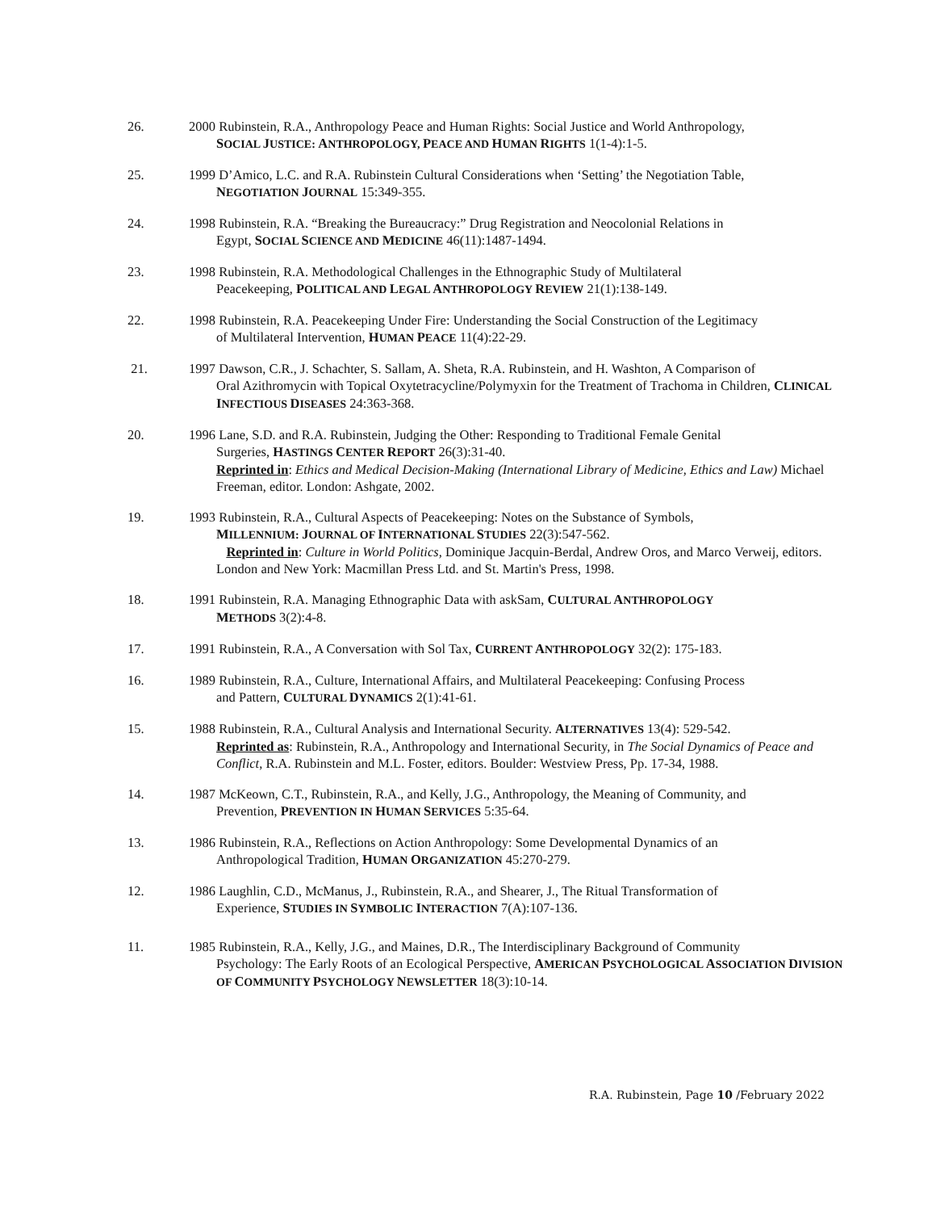26. 2000 Rubinstein, R.A., Anthropology Peace and Human Rights: Social Justice and World Anthropology,
SOCIAL JUSTICE: ANTHROPOLOGY, PEACE AND HUMAN RIGHTS 1(1-4):1-5.
25. 1999 D’Amico, L.C. and R.A. Rubinstein Cultural Considerations when ‘Setting’ the Negotiation Table,
NEGOTIATION JOURNAL 15:349-355.
24. 1998 Rubinstein, R.A. “Breaking the Bureaucracy:” Drug Registration and Neocolonial Relations in
Egypt, SOCIAL SCIENCE AND MEDICINE 46(11):1487-1494.
23. 1998 Rubinstein, R.A. Methodological Challenges in the Ethnographic Study of Multilateral
Peacekeeping, POLITICAL AND LEGAL ANTHROPOLOGY REVIEW 21(1):138-149.
22. 1998 Rubinstein, R.A. Peacekeeping Under Fire: Understanding the Social Construction of the Legitimacy
of Multilateral Intervention, HUMAN PEACE 11(4):22-29.
21. 1997 Dawson, C.R., J. Schachter, S. Sallam, A. Sheta, R.A. Rubinstein, and H. Washton, A Comparison of
Oral Azithromycin with Topical Oxytetracycline/Polymyxin for the Treatment of Trachoma in Children, CLINICAL INFECTIOUS DISEASES 24:363-368.
20. 1996 Lane, S.D. and R.A. Rubinstein, Judging the Other: Responding to Traditional Female Genital
Surgeries, HASTINGS CENTER REPORT 26(3):31-40.
Reprinted in: Ethics and Medical Decision-Making (International Library of Medicine, Ethics and Law) Michael Freeman, editor. London: Ashgate, 2002.
19. 1993 Rubinstein, R.A., Cultural Aspects of Peacekeeping: Notes on the Substance of Symbols,
MILLENNIUM: JOURNAL OF INTERNATIONAL STUDIES 22(3):547-562.
Reprinted in: Culture in World Politics, Dominique Jacquin-Berdal, Andrew Oros, and Marco Verweij, editors. London and New York: Macmillan Press Ltd. and St. Martin's Press, 1998.
18. 1991 Rubinstein, R.A. Managing Ethnographic Data with askSam, CULTURAL ANTHROPOLOGY
METHODS 3(2):4-8.
17. 1991 Rubinstein, R.A., A Conversation with Sol Tax, CURRENT ANTHROPOLOGY 32(2): 175-183.
16. 1989 Rubinstein, R.A., Culture, International Affairs, and Multilateral Peacekeeping: Confusing Process
and Pattern, CULTURAL DYNAMICS 2(1):41-61.
15. 1988 Rubinstein, R.A., Cultural Analysis and International Security. ALTERNATIVES 13(4): 529-542.
Reprinted as: Rubinstein, R.A., Anthropology and International Security, in The Social Dynamics of Peace and Conflict, R.A. Rubinstein and M.L. Foster, editors. Boulder: Westview Press, Pp. 17-34, 1988.
14. 1987 McKeown, C.T., Rubinstein, R.A., and Kelly, J.G., Anthropology, the Meaning of Community, and
Prevention, PREVENTION IN HUMAN SERVICES 5:35-64.
13. 1986 Rubinstein, R.A., Reflections on Action Anthropology: Some Developmental Dynamics of an
Anthropological Tradition, HUMAN ORGANIZATION 45:270-279.
12. 1986 Laughlin, C.D., McManus, J., Rubinstein, R.A., and Shearer, J., The Ritual Transformation of
Experience, STUDIES IN SYMBOLIC INTERACTION 7(A):107-136.
11. 1985 Rubinstein, R.A., Kelly, J.G., and Maines, D.R., The Interdisciplinary Background of Community
Psychology: The Early Roots of an Ecological Perspective, AMERICAN PSYCHOLOGICAL ASSOCIATION DIVISION OF COMMUNITY PSYCHOLOGY NEWSLETTER 18(3):10-14.
R.A. Rubinstein, Page 10 /February 2022